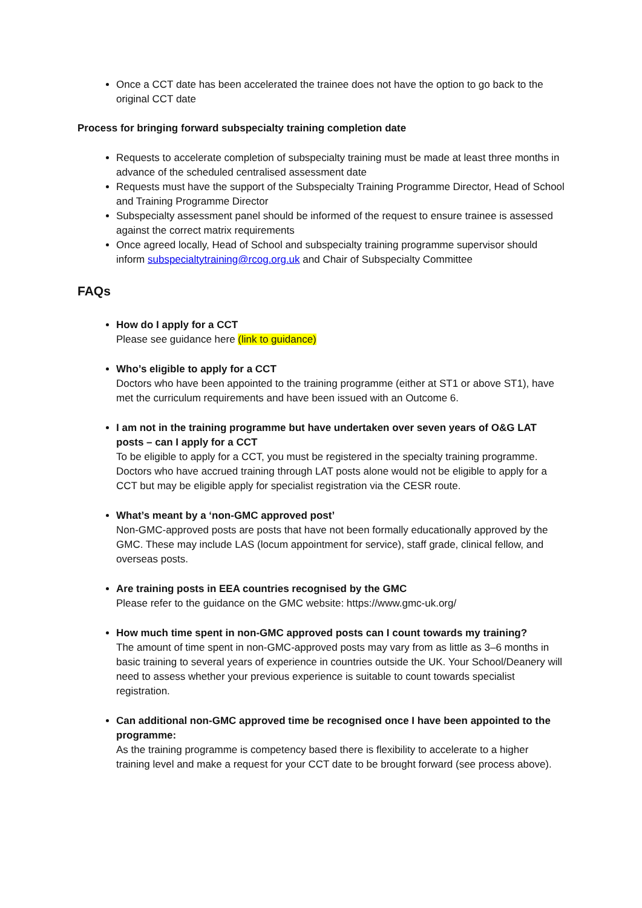Once a CCT date has been accelerated the trainee does not have the option to go back to the original CCT date
Process for bringing forward subspecialty training completion date
Requests to accelerate completion of subspecialty training must be made at least three months in advance of the scheduled centralised assessment date
Requests must have the support of the Subspecialty Training Programme Director, Head of School and Training Programme Director
Subspecialty assessment panel should be informed of the request to ensure trainee is assessed against the correct matrix requirements
Once agreed locally, Head of School and subspecialty training programme supervisor should inform subspecialtytraining@rcog.org.uk and Chair of Subspecialty Committee
FAQs
How do I apply for a CCT
Please see guidance here (link to guidance)
Who’s eligible to apply for a CCT
Doctors who have been appointed to the training programme (either at ST1 or above ST1), have met the curriculum requirements and have been issued with an Outcome 6.
I am not in the training programme but have undertaken over seven years of O&G LAT posts – can I apply for a CCT
To be eligible to apply for a CCT, you must be registered in the specialty training programme. Doctors who have accrued training through LAT posts alone would not be eligible to apply for a CCT but may be eligible apply for specialist registration via the CESR route.
What’s meant by a ‘non-GMC approved post’
Non-GMC-approved posts are posts that have not been formally educationally approved by the GMC. These may include LAS (locum appointment for service), staff grade, clinical fellow, and overseas posts.
Are training posts in EEA countries recognised by the GMC
Please refer to the guidance on the GMC website: https://www.gmc-uk.org/
How much time spent in non-GMC approved posts can I count towards my training?
The amount of time spent in non-GMC-approved posts may vary from as little as 3–6 months in basic training to several years of experience in countries outside the UK. Your School/Deanery will need to assess whether your previous experience is suitable to count towards specialist registration.
Can additional non-GMC approved time be recognised once I have been appointed to the programme:
As the training programme is competency based there is flexibility to accelerate to a higher training level and make a request for your CCT date to be brought forward (see process above).